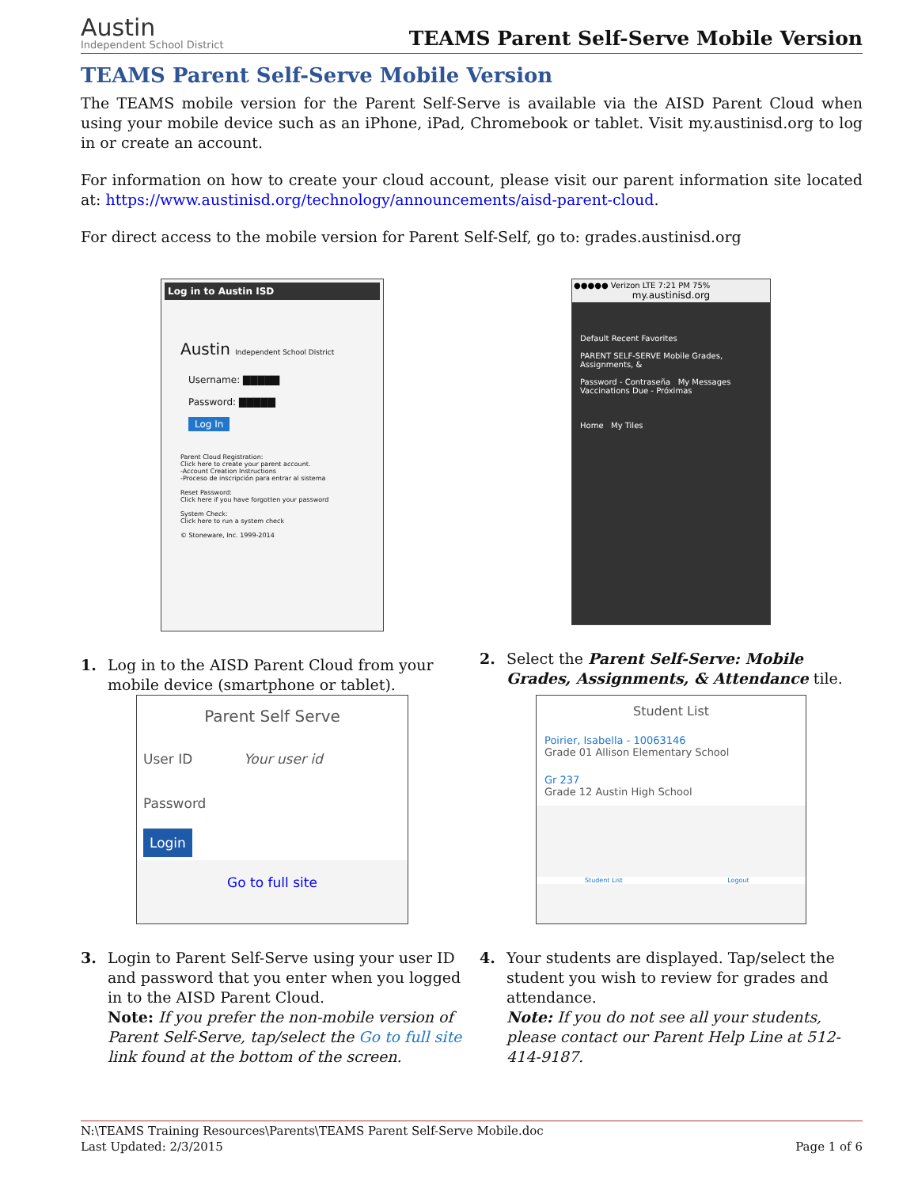Austin
Independent School District
TEAMS Parent Self-Serve Mobile Version
TEAMS Parent Self-Serve Mobile Version
The TEAMS mobile version for the Parent Self-Serve is available via the AISD Parent Cloud when using your mobile device such as an iPhone, iPad, Chromebook or tablet. Visit my.austinisd.org to log in or create an account.
For information on how to create your cloud account, please visit our parent information site located at: https://www.austinisd.org/technology/announcements/aisd-parent-cloud.
For direct access to the mobile version for Parent Self-Self, go to: grades.austinisd.org
Log in to Austin ISD
Austin Independent School District
Username: ▇▇▇▇▇
Password: ▇▇▇▇▇
Log In
Parent Cloud Registration:
Click here to create your parent account.
-Account Creation Instructions
-Proceso de inscripción para entrar al sistema
Reset Password:
Click here if you have forgotten your password
System Check:
Click here to run a system check
© Stoneware, Inc. 1999-2014
1. Log in to the AISD Parent Cloud from your mobile device (smartphone or tablet).
●●●●● Verizon LTE 7:21 PM 75%
my.austinisd.org
Default Recent Favorites
PARENT SELF-SERVE Mobile Grades, Assignments, &
Password - Contraseña My Messages Vaccinations Due - Próximas
Home My Tiles
2. Select the Parent Self-Serve: Mobile Grades, Assignments, & Attendance tile.
Parent Self Serve
User ID Your user id
Password
Login
Go to full site
3. Login to Parent Self-Serve using your user ID and password that you enter when you logged in to the AISD Parent Cloud.
Note: If you prefer the non-mobile version of Parent Self-Serve, tap/select the Go to full site link found at the bottom of the screen.
Student List
Poirier, Isabella - 10063146
Grade 01 Allison Elementary School
Gr 237
Grade 12 Austin High School
Student List Logout
4. Your students are displayed. Tap/select the student you wish to review for grades and attendance.
Note: If you do not see all your students, please contact our Parent Help Line at 512-414-9187.
N:\TEAMS Training Resources\Parents\TEAMS Parent Self-Serve Mobile.doc
Last Updated: 2/3/2015 Page 1 of 6